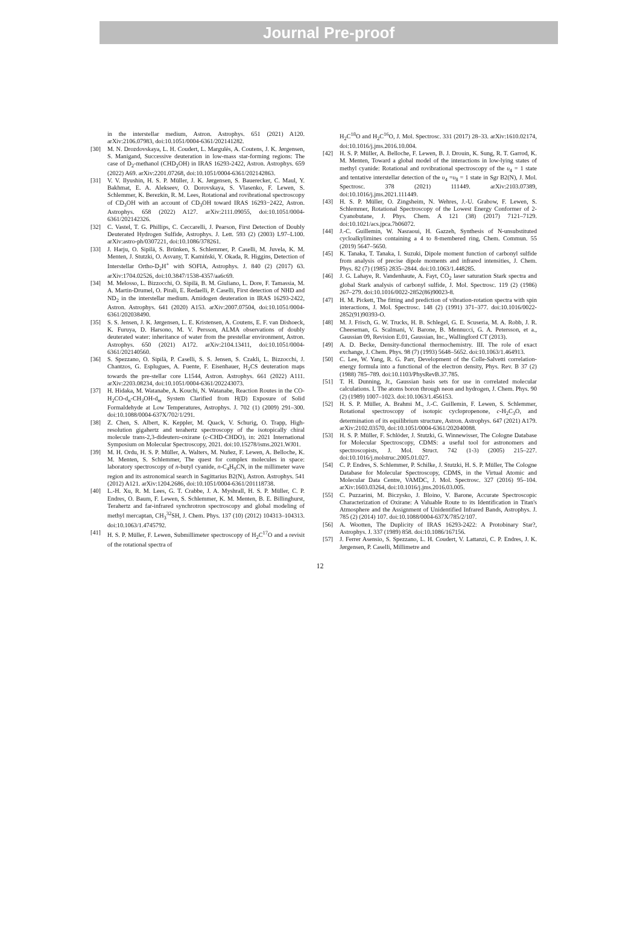Journal Pre-proof
in the interstellar medium, Astron. Astrophys. 651 (2021) A120. arXiv:2106.07983, doi:10.1051/0004-6361/202141282.
[30] M. N. Drozdovskaya, L. H. Coudert, L. Margulès, A. Coutens, J. K. Jørgensen, S. Manigand, Successive deuteration in low-mass star-forming regions: The case of D<sub>2</sub>-methanol (CHD<sub>2</sub>OH) in IRAS 16293-2422, Astron. Astrophys. 659 (2022) A69. arXiv:2201.07268, doi:10.1051/0004-6361/202142863.
[31] V. V. Ilyushin, H. S. P. Müller, J. K. Jørgensen, S. Bauerecker, C. Maul, Y. Bakhmat, E. A. Alekseev, O. Dorovskaya, S. Vlasenko, F. Lewen, S. Schlemmer, K. Berezkin, R. M. Lees, Rotational and rovibrational spectroscopy of CD<sub>3</sub>OH with an account of CD<sub>3</sub>OH toward IRAS 16293−2422, Astron. Astrophys. 658 (2022) A127. arXiv:2111.09055, doi:10.1051/0004-6361/202142326.
[32] C. Vastel, T. G. Phillips, C. Ceccarelli, J. Pearson, First Detection of Doubly Deuterated Hydrogen Sulfide, Astrophys. J. Lett. 593 (2) (2003) L97–L100. arXiv:astro-ph/0307221, doi:10.1086/378261.
[33] J. Harju, O. Sipilä, S. Brünken, S. Schlemmer, P. Caselli, M. Juvela, K. M. Menten, J. Stutzki, O. Asvany, T. Kamiński, Y. Okada, R. Higgins, Detection of Interstellar Ortho-D<sub>2</sub>H<sup>+</sup> with SOFIA, Astrophys. J. 840 (2) (2017) 63. arXiv:1704.02526, doi:10.3847/1538-4357/aa6c69.
[34] M. Melosso, L. Bizzocchi, O. Sipilä, B. M. Giuliano, L. Dore, F. Tamassia, M. A. Martin-Drumel, O. Pirali, E. Redaelli, P. Caselli, First detection of NHD and ND<sub>2</sub> in the interstellar medium. Amidogen deuteration in IRAS 16293-2422, Astron. Astrophys. 641 (2020) A153. arXiv:2007.07504, doi:10.1051/0004-6361/202038490.
[35] S. S. Jensen, J. K. Jørgensen, L. E. Kristensen, A. Coutens, E. F. van Dishoeck, K. Furuya, D. Harsono, M. V. Persson, ALMA observations of doubly deuterated water: inheritance of water from the prestellar environment, Astron. Astrophys. 650 (2021) A172. arXiv:2104.13411, doi:10.1051/0004-6361/202140560.
[36] S. Spezzano, O. Sipilä, P. Caselli, S. S. Jensen, S. Czakli, L. Bizzocchi, J. Chantzos, G. Esplugues, A. Fuente, F. Eisenhauer, H<sub>2</sub>CS deuteration maps towards the pre-stellar core L1544, Astron. Astrophys. 661 (2022) A111. arXiv:2203.08234, doi:10.1051/0004-6361/202243073.
[37] H. Hidaka, M. Watanabe, A. Kouchi, N. Watanabe, Reaction Routes in the CO-H<sub>2</sub>CO-d<sub>n</sub>-CH<sub>3</sub>OH-d<sub>m</sub> System Clarified from H(D) Exposure of Solid Formaldehyde at Low Temperatures, Astrophys. J. 702 (1) (2009) 291–300. doi:10.1088/0004-637X/702/1/291.
[38] Z. Chen, S. Albert, K. Keppler, M. Quack, V. Schurig, O. Trapp, High-resolution gigahertz and terahertz spectroscopy of the isotopically chiral molecule trans-2,3-dideutero-oxirane (c-CHD-CHDO), in: 2021 International Symposium on Molecular Spectroscopy, 2021. doi:10.15278/isms.2021.WJ01.
[39] M. H. Ordu, H. S. P. Müller, A. Walters, M. Nuñez, F. Lewen, A. Belloche, K. M. Menten, S. Schlemmer, The quest for complex molecules in space: laboratory spectroscopy of n-butyl cyanide, n-C<sub>4</sub>H<sub>9</sub>CN, in the millimeter wave region and its astronomical search in Sagittarius B2(N), Astron. Astrophys. 541 (2012) A121. arXiv:1204.2686, doi:10.1051/0004-6361/201118738.
[40] L.-H. Xu, R. M. Lees, G. T. Crabbe, J. A. Myshrall, H. S. P. Müller, C. P. Endres, O. Baum, F. Lewen, S. Schlemmer, K. M. Menten, B. E. Billinghurst, Terahertz and far-infrared synchrotron spectroscopy and global modeling of methyl mercaptan, CH<sub>3</sub><sup>32</sup>SH, J. Chem. Phys. 137 (10) (2012) 104313–104313. doi:10.1063/1.4745792.
[41] H. S. P. Müller, F. Lewen, Submillimeter spectroscopy of H<sub>2</sub>C<sup>17</sup>O and a revisit of the rotational spectra of
H<sub>2</sub>C<sup>18</sup>O and H<sub>2</sub>C<sup>16</sup>O, J. Mol. Spectrosc. 331 (2017) 28–33. arXiv:1610.02174, doi:10.1016/j.jms.2016.10.004.
[42] H. S. P. Müller, A. Belloche, F. Lewen, B. J. Drouin, K. Sung, R. T. Garrod, K. M. Menten, Toward a global model of the interactions in low-lying states of methyl cyanide: Rotational and rovibrational spectroscopy of the υ<sub>4</sub> = 1 state and tentative interstellar detection of the υ<sub>4</sub> =υ<sub>8</sub> = 1 state in Sgr B2(N), J. Mol. Spectrosc. 378 (2021) 111449. arXiv:2103.07389, doi:10.1016/j.jms.2021.111449.
[43] H. S. P. Müller, O. Zingsheim, N. Wehres, J.-U. Grabow, F. Lewen, S. Schlemmer, Rotational Spectroscopy of the Lowest Energy Conformer of 2-Cyanobutane, J. Phys. Chem. A 121 (38) (2017) 7121–7129. doi:10.1021/acs.jpca.7b06072.
[44] J.-C. Guillemin, W. Nasraoui, H. Gazzeh, Synthesis of N-unsubstituted cycloalkylimines containing a 4 to 8-membered ring, Chem. Commun. 55 (2019) 5647–5650.
[45] K. Tanaka, T. Tanaka, I. Suzuki, Dipole moment function of carbonyl sulfide from analysis of precise dipole moments and infrared intensities, J. Chem. Phys. 82 (7) (1985) 2835–2844. doi:10.1063/1.448285.
[46] J. G. Lahaye, R. Vandenhaute, A. Fayt, CO<sub>2</sub> laser saturation Stark spectra and global Stark analysis of carbonyl sulfide, J. Mol. Spectrosc. 119 (2) (1986) 267–279. doi:10.1016/0022-2852(86)90023-8.
[47] H. M. Pickett, The fitting and prediction of vibration-rotation spectra with spin interactions, J. Mol. Spectrosc. 148 (2) (1991) 371–377. doi:10.1016/0022-2852(91)90393-O.
[48] M. J. Frisch, G. W. Trucks, H. B. Schlegel, G. E. Scuseria, M. A. Robb, J. R. Cheeseman, G. Scalmani, V. Barone, B. Mennucci, G. A. Petersson, et a., Gaussian 09, Revision E.01, Gaussian, Inc., Wallingford CT (2013).
[49] A. D. Becke, Density-functional thermochemistry. III. The role of exact exchange, J. Chem. Phys. 98 (7) (1993) 5648–5652. doi:10.1063/1.464913.
[50] C. Lee, W. Yang, R. G. Parr, Development of the Colle-Salvetti correlation-energy formula into a functional of the electron density, Phys. Rev. B 37 (2) (1988) 785–789. doi:10.1103/PhysRevB.37.785.
[51] T. H. Dunning, Jr., Gaussian basis sets for use in correlated molecular calculations. I. The atoms boron through neon and hydrogen, J. Chem. Phys. 90 (2) (1989) 1007–1023. doi:10.1063/1.456153.
[52] H. S. P. Müller, A. Brahmi M., J.-C. Guillemin, F. Lewen, S. Schlemmer, Rotational spectroscopy of isotopic cyclopropenone, c-H<sub>2</sub>C<sub>3</sub>O, and determination of its equilibrium structure, Astron. Astrophys. 647 (2021) A179. arXiv:2102.03570, doi:10.1051/0004-6361/202040088.
[53] H. S. P. Müller, F. Schlöder, J. Stutzki, G. Winnewisser, The Cologne Database for Molecular Spectroscopy, CDMS: a useful tool for astronomers and spectroscopists, J. Mol. Struct. 742 (1-3) (2005) 215–227. doi:10.1016/j.molstruc.2005.01.027.
[54] C. P. Endres, S. Schlemmer, P. Schilke, J. Stutzki, H. S. P. Müller, The Cologne Database for Molecular Spectroscopy, CDMS, in the Virtual Atomic and Molecular Data Centre, VAMDC, J. Mol. Spectrosc. 327 (2016) 95–104. arXiv:1603.03264, doi:10.1016/j.jms.2016.03.005.
[55] C. Puzzarini, M. Biczysko, J. Bloino, V. Barone, Accurate Spectroscopic Characterization of Oxirane: A Valuable Route to its Identification in Titan's Atmosphere and the Assignment of Unidentified Infrared Bands, Astrophys. J. 785 (2) (2014) 107. doi:10.1088/0004-637X/785/2/107.
[56] A. Wootten, The Duplicity of IRAS 16293-2422: A Protobinary Star?, Astrophys. J. 337 (1989) 858. doi:10.1086/167156.
[57] J. Ferrer Asensio, S. Spezzano, L. H. Coudert, V. Lattanzi, C. P. Endres, J. K. Jørgensen, P. Caselli, Millimetre and
12